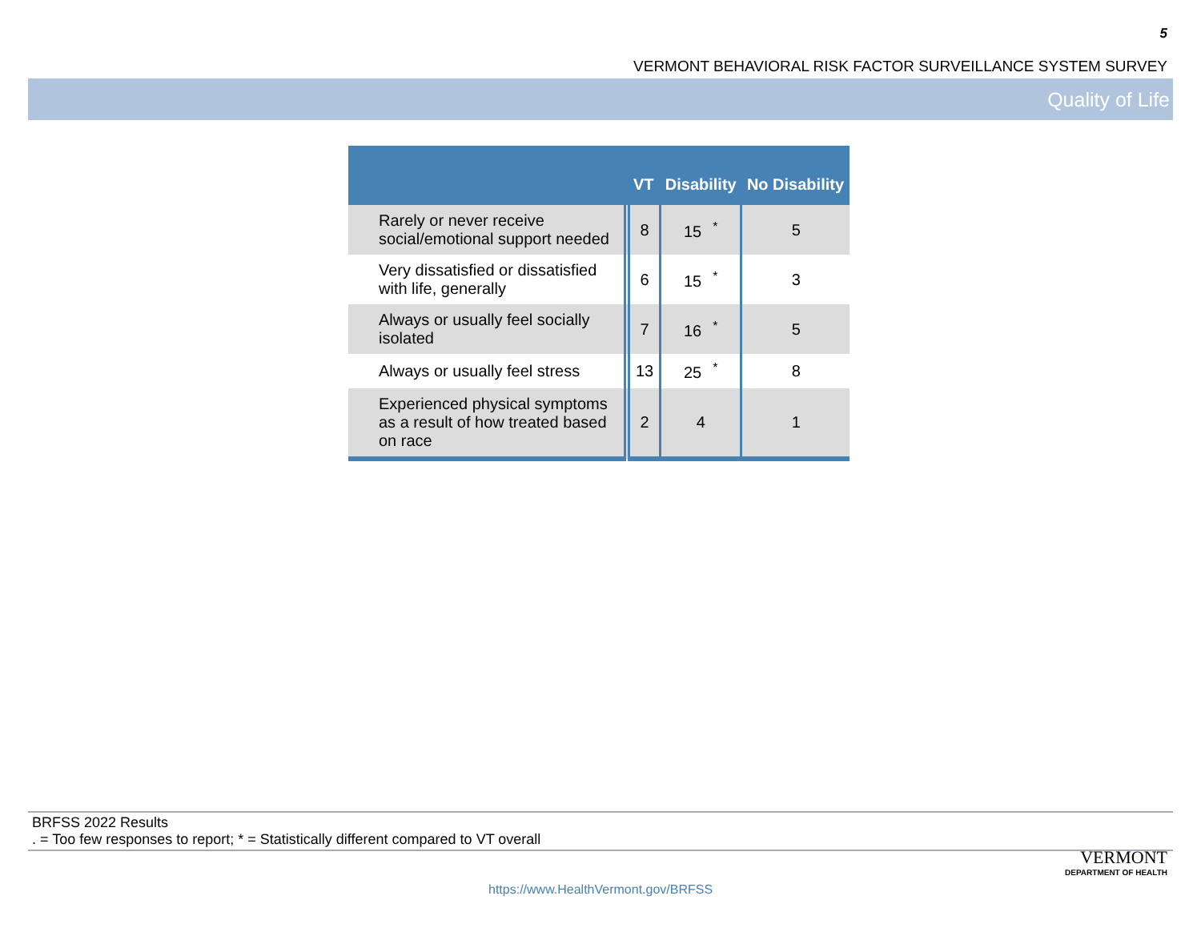5
VERMONT BEHAVIORAL RISK FACTOR SURVEILLANCE SYSTEM SURVEY
Quality of Life
| | VT | Disability | No Disability |
| --- | --- | --- | --- |
| Rarely or never receive social/emotional support needed | 8 | 15<sup>*</sup> | 5 |
| Very dissatisfied or dissatisfied with life, generally | 6 | 15<sup>*</sup> | 3 |
| Always or usually feel socially isolated | 7 | 16<sup>*</sup> | 5 |
| Always or usually feel stress | 13 | 25<sup>*</sup> | 8 |
| Experienced physical symptoms as a result of how treated based on race | 2 | 4 | 1 |
BRFSS 2022 Results
. = Too few responses to report; * = Statistically different compared to VT overall
VERMONT
DEPARTMENT OF HEALTH
https://www.HealthVermont.gov/BRFSS